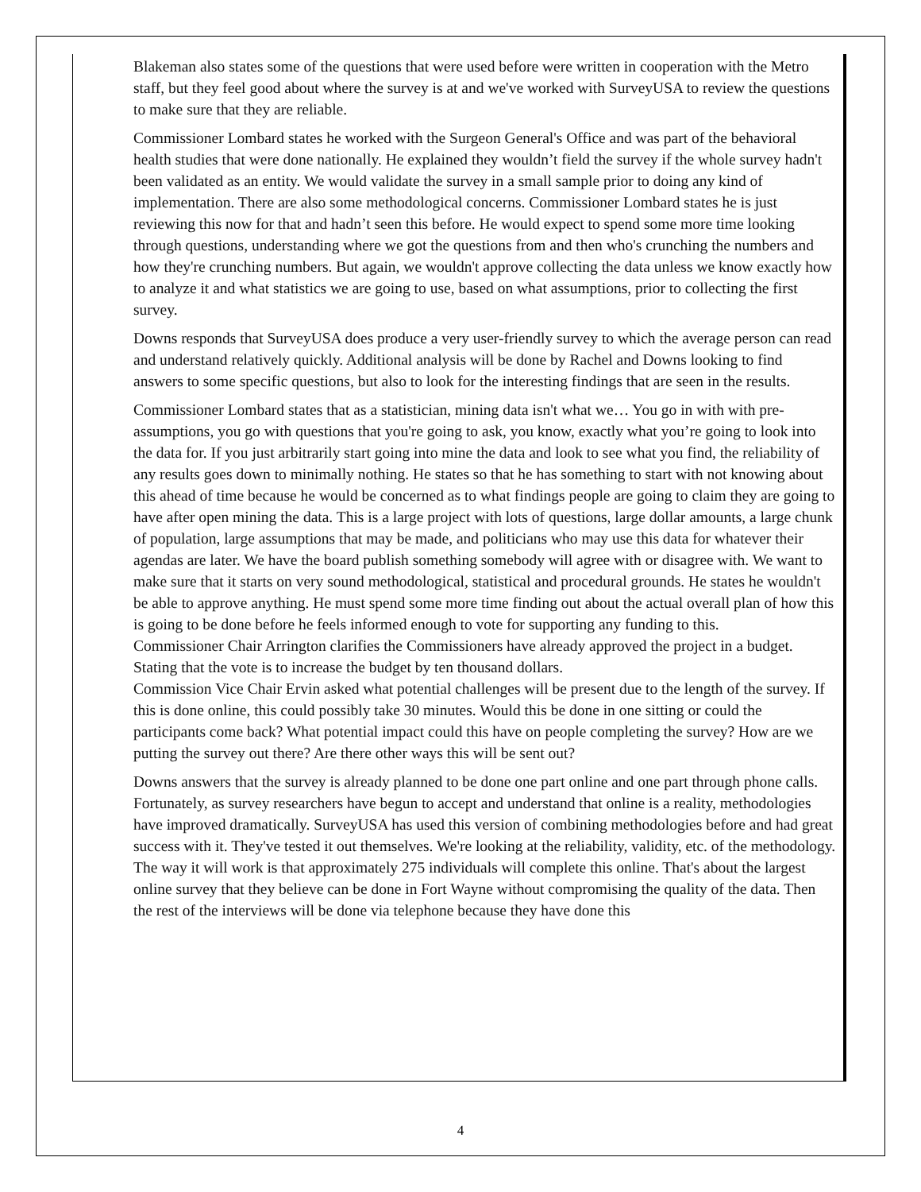Blakeman also states some of the questions that were used before were written in cooperation with the Metro staff, but they feel good about where the survey is at and we've worked with SurveyUSA to review the questions to make sure that they are reliable.
Commissioner Lombard states he worked with the Surgeon General's Office and was part of the behavioral health studies that were done nationally. He explained they wouldn’t field the survey if the whole survey hadn't been validated as an entity. We would validate the survey in a small sample prior to doing any kind of implementation. There are also some methodological concerns. Commissioner Lombard states he is just reviewing this now for that and hadn’t seen this before. He would expect to spend some more time looking through questions, understanding where we got the questions from and then who's crunching the numbers and how they're crunching numbers. But again, we wouldn't approve collecting the data unless we know exactly how to analyze it and what statistics we are going to use, based on what assumptions, prior to collecting the first survey.
Downs responds that SurveyUSA does produce a very user-friendly survey to which the average person can read and understand relatively quickly. Additional analysis will be done by Rachel and Downs looking to find answers to some specific questions, but also to look for the interesting findings that are seen in the results.
Commissioner Lombard states that as a statistician, mining data isn't what we… You go in with with pre-assumptions, you go with questions that you're going to ask, you know, exactly what you’re going to look into the data for. If you just arbitrarily start going into mine the data and look to see what you find, the reliability of any results goes down to minimally nothing. He states so that he has something to start with not knowing about this ahead of time because he would be concerned as to what findings people are going to claim they are going to have after open mining the data. This is a large project with lots of questions, large dollar amounts, a large chunk of population, large assumptions that may be made, and politicians who may use this data for whatever their agendas are later. We have the board publish something somebody will agree with or disagree with. We want to make sure that it starts on very sound methodological, statistical and procedural grounds. He states he wouldn't be able to approve anything. He must spend some more time finding out about the actual overall plan of how this is going to be done before he feels informed enough to vote for supporting any funding to this.
Commissioner Chair Arrington clarifies the Commissioners have already approved the project in a budget. Stating that the vote is to increase the budget by ten thousand dollars.
Commission Vice Chair Ervin asked what potential challenges will be present due to the length of the survey. If this is done online, this could possibly take 30 minutes. Would this be done in one sitting or could the participants come back? What potential impact could this have on people completing the survey? How are we putting the survey out there? Are there other ways this will be sent out?
Downs answers that the survey is already planned to be done one part online and one part through phone calls. Fortunately, as survey researchers have begun to accept and understand that online is a reality, methodologies have improved dramatically. SurveyUSA has used this version of combining methodologies before and had great success with it. They've tested it out themselves. We're looking at the reliability, validity, etc. of the methodology. The way it will work is that approximately 275 individuals will complete this online. That's about the largest online survey that they believe can be done in Fort Wayne without compromising the quality of the data. Then the rest of the interviews will be done via telephone because they have done this
4